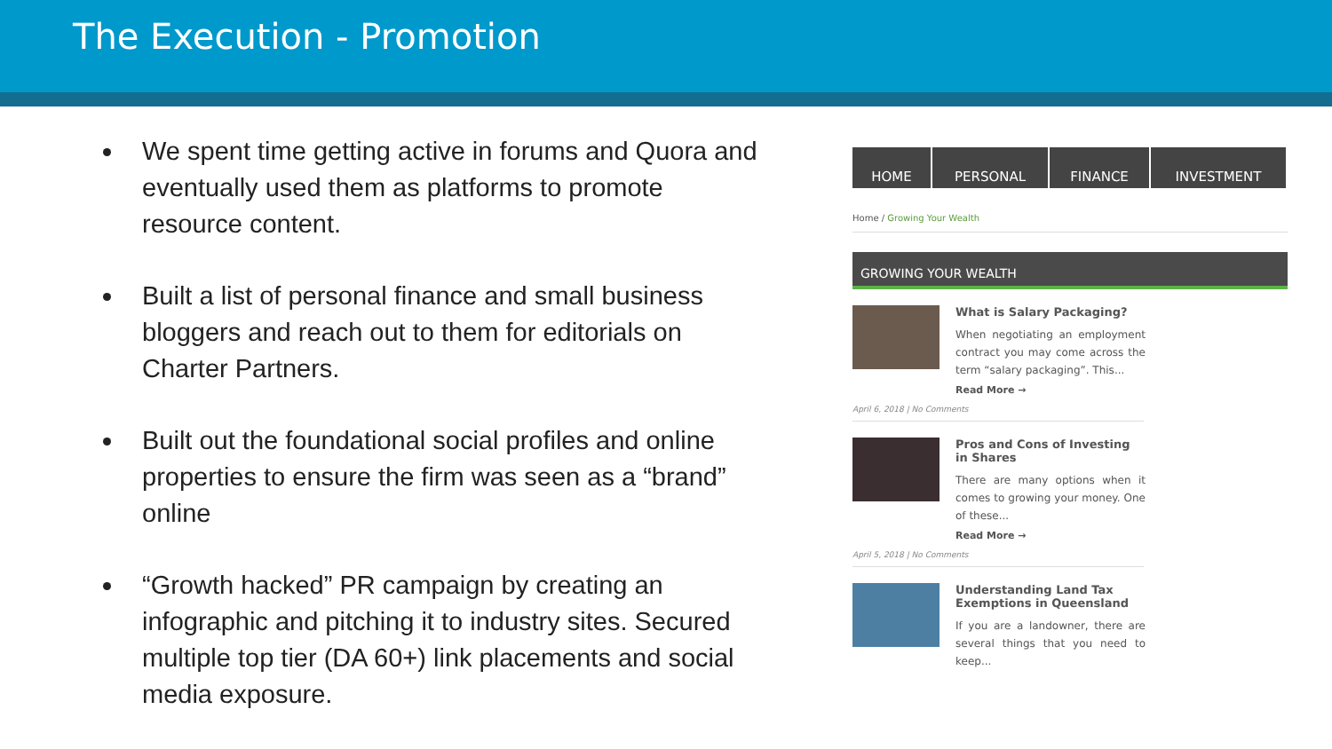The Execution - Promotion
We spent time getting active in forums and Quora and eventually used them as platforms to promote resource content.
Built a list of personal finance and small business bloggers and reach out to them for editorials on Charter Partners.
Built out the foundational social profiles and online properties to ensure the firm was seen as a “brand” online
“Growth hacked” PR campaign by creating an infographic and pitching it to industry sites. Secured multiple top tier (DA 60+) link placements and social media exposure.
HOME PERSONAL FINANCE INVESTMENT
Home / Growing Your Wealth
GROWING YOUR WEALTH
What is Salary Packaging?
When negotiating an employment contract you may come across the term “salary packaging”. This...
Read More →
April 6, 2018 | No Comments
Pros and Cons of Investing in Shares
There are many options when it comes to growing your money. One of these...
Read More →
April 5, 2018 | No Comments
Understanding Land Tax Exemptions in Queensland
If you are a landowner, there are several things that you need to keep...